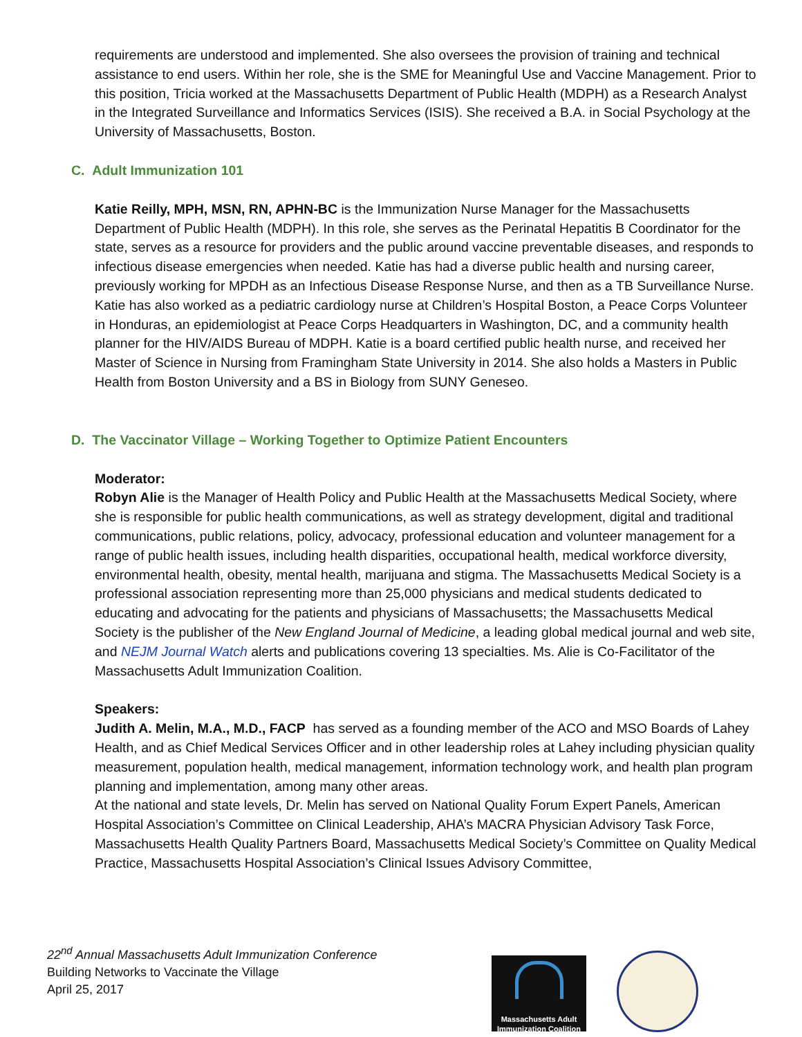requirements are understood and implemented. She also oversees the provision of training and technical assistance to end users. Within her role, she is the SME for Meaningful Use and Vaccine Management. Prior to this position, Tricia worked at the Massachusetts Department of Public Health (MDPH) as a Research Analyst in the Integrated Surveillance and Informatics Services (ISIS). She received a B.A. in Social Psychology at the University of Massachusetts, Boston.
C. Adult Immunization 101
Katie Reilly, MPH, MSN, RN, APHN-BC is the Immunization Nurse Manager for the Massachusetts Department of Public Health (MDPH). In this role, she serves as the Perinatal Hepatitis B Coordinator for the state, serves as a resource for providers and the public around vaccine preventable diseases, and responds to infectious disease emergencies when needed. Katie has had a diverse public health and nursing career, previously working for MPDH as an Infectious Disease Response Nurse, and then as a TB Surveillance Nurse. Katie has also worked as a pediatric cardiology nurse at Children’s Hospital Boston, a Peace Corps Volunteer in Honduras, an epidemiologist at Peace Corps Headquarters in Washington, DC, and a community health planner for the HIV/AIDS Bureau of MDPH. Katie is a board certified public health nurse, and received her Master of Science in Nursing from Framingham State University in 2014. She also holds a Masters in Public Health from Boston University and a BS in Biology from SUNY Geneseo.
D. The Vaccinator Village – Working Together to Optimize Patient Encounters
Moderator:
Robyn Alie is the Manager of Health Policy and Public Health at the Massachusetts Medical Society, where she is responsible for public health communications, as well as strategy development, digital and traditional communications, public relations, policy, advocacy, professional education and volunteer management for a range of public health issues, including health disparities, occupational health, medical workforce diversity, environmental health, obesity, mental health, marijuana and stigma. The Massachusetts Medical Society is a professional association representing more than 25,000 physicians and medical students dedicated to educating and advocating for the patients and physicians of Massachusetts; the Massachusetts Medical Society is the publisher of the New England Journal of Medicine, a leading global medical journal and web site, and NEJM Journal Watch alerts and publications covering 13 specialties. Ms. Alie is Co-Facilitator of the Massachusetts Adult Immunization Coalition.
Speakers:
Judith A. Melin, M.A., M.D., FACP has served as a founding member of the ACO and MSO Boards of Lahey Health, and as Chief Medical Services Officer and in other leadership roles at Lahey including physician quality measurement, population health, medical management, information technology work, and health plan program planning and implementation, among many other areas.
At the national and state levels, Dr. Melin has served on National Quality Forum Expert Panels, American Hospital Association’s Committee on Clinical Leadership, AHA’s MACRA Physician Advisory Task Force, Massachusetts Health Quality Partners Board, Massachusetts Medical Society’s Committee on Quality Medical Practice, Massachusetts Hospital Association’s Clinical Issues Advisory Committee,
22<sup>nd</sup> Annual Massachusetts Adult Immunization Conference
Building Networks to Vaccinate the Village
April 25, 2017
Massachusetts Adult
Immunization Coalition